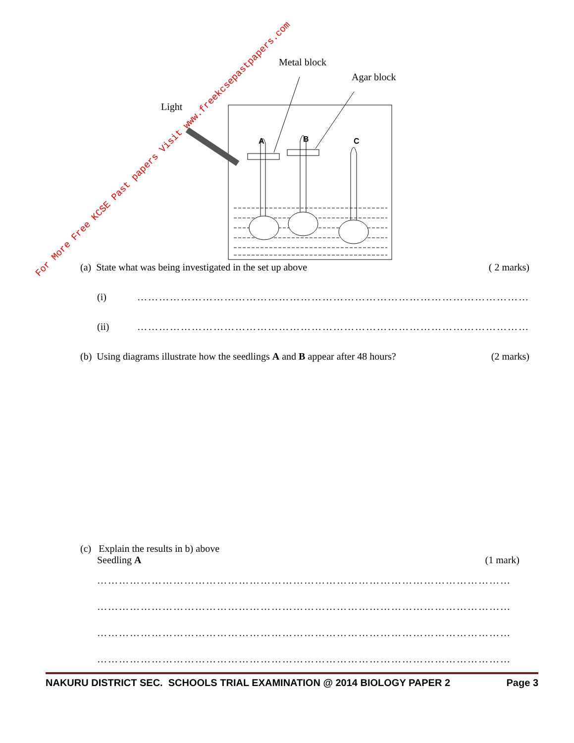For More Free KCSE Past papers Visit www.freekcsepastpapers.com
Metal block
Agar block
Light
A
B
C
(a) State what was being investigated in the set up above ( 2 marks)
(i) ………………………………………………………………………………………………
(ii) ………………………………………………………………………………………………
(b) Using diagrams illustrate how the seedlings A and B appear after 48 hours? (2 marks)
(c) Explain the results in b) above
Seedling A (1 mark)
……………………………………………………………………………………………………
……………………………………………………………………………………………………
……………………………………………………………………………………………………
……………………………………………………………………………………………………
NAKURU DISTRICT SEC. SCHOOLS TRIAL EXAMINATION @ 2014 BIOLOGY PAPER 2 Page 3